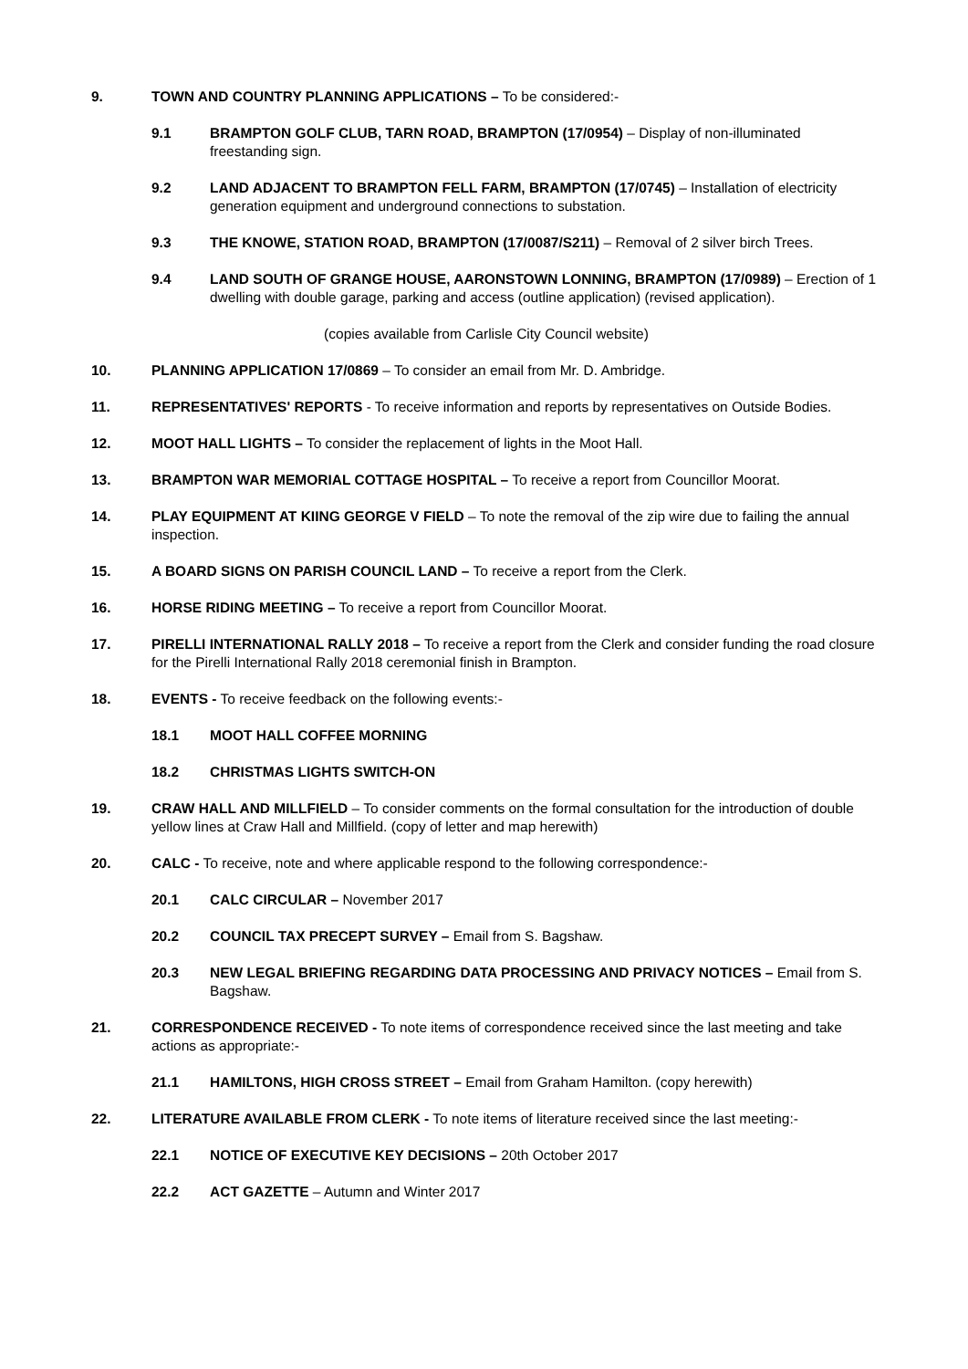9. TOWN AND COUNTRY PLANNING APPLICATIONS – To be considered:-
9.1 BRAMPTON GOLF CLUB, TARN ROAD, BRAMPTON (17/0954) – Display of non-illuminated freestanding sign.
9.2 LAND ADJACENT TO BRAMPTON FELL FARM, BRAMPTON (17/0745) – Installation of electricity generation equipment and underground connections to substation.
9.3 THE KNOWE, STATION ROAD, BRAMPTON (17/0087/S211) – Removal of 2 silver birch Trees.
9.4 LAND SOUTH OF GRANGE HOUSE, AARONSTOWN LONNING, BRAMPTON (17/0989) – Erection of 1 dwelling with double garage, parking and access (outline application) (revised application).
(copies available from Carlisle City Council website)
10. PLANNING APPLICATION 17/0869 – To consider an email from Mr. D. Ambridge.
11. REPRESENTATIVES' REPORTS - To receive information and reports by representatives on Outside Bodies.
12. MOOT HALL LIGHTS – To consider the replacement of lights in the Moot Hall.
13. BRAMPTON WAR MEMORIAL COTTAGE HOSPITAL – To receive a report from Councillor Moorat.
14. PLAY EQUIPMENT AT KIING GEORGE V FIELD – To note the removal of the zip wire due to failing the annual inspection.
15. A BOARD SIGNS ON PARISH COUNCIL LAND – To receive a report from the Clerk.
16. HORSE RIDING MEETING – To receive a report from Councillor Moorat.
17. PIRELLI INTERNATIONAL RALLY 2018 – To receive a report from the Clerk and consider funding the road closure for the Pirelli International Rally 2018 ceremonial finish in Brampton.
18. EVENTS - To receive feedback on the following events:-
18.1 MOOT HALL COFFEE MORNING
18.2 CHRISTMAS LIGHTS SWITCH-ON
19. CRAW HALL AND MILLFIELD – To consider comments on the formal consultation for the introduction of double yellow lines at Craw Hall and Millfield. (copy of letter and map herewith)
20. CALC - To receive, note and where applicable respond to the following correspondence:-
20.1 CALC CIRCULAR – November 2017
20.2 COUNCIL TAX PRECEPT SURVEY – Email from S. Bagshaw.
20.3 NEW LEGAL BRIEFING REGARDING DATA PROCESSING AND PRIVACY NOTICES – Email from S. Bagshaw.
21. CORRESPONDENCE RECEIVED - To note items of correspondence received since the last meeting and take actions as appropriate:-
21.1 HAMILTONS, HIGH CROSS STREET – Email from Graham Hamilton. (copy herewith)
22. LITERATURE AVAILABLE FROM CLERK - To note items of literature received since the last meeting:-
22.1 NOTICE OF EXECUTIVE KEY DECISIONS – 20th October 2017
22.2 ACT GAZETTE – Autumn and Winter 2017